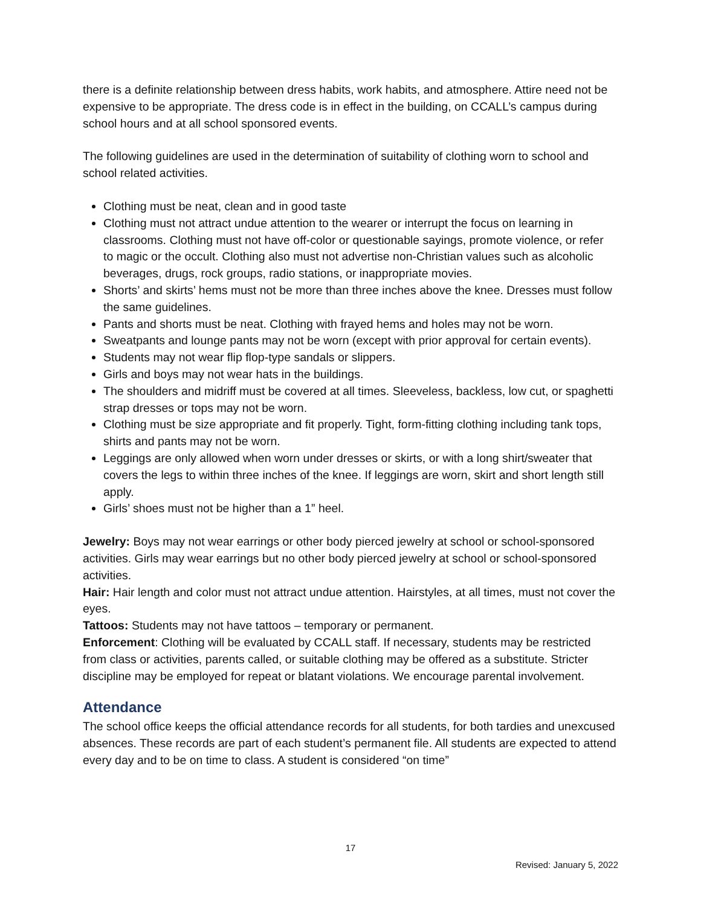there is a definite relationship between dress habits, work habits, and atmosphere. Attire need not be expensive to be appropriate. The dress code is in effect in the building, on CCALL’s campus during school hours and at all school sponsored events.
The following guidelines are used in the determination of suitability of clothing worn to school and school related activities.
Clothing must be neat, clean and in good taste
Clothing must not attract undue attention to the wearer or interrupt the focus on learning in classrooms. Clothing must not have off-color or questionable sayings, promote violence, or refer to magic or the occult. Clothing also must not advertise non-Christian values such as alcoholic beverages, drugs, rock groups, radio stations, or inappropriate movies.
Shorts’ and skirts’ hems must not be more than three inches above the knee. Dresses must follow the same guidelines.
Pants and shorts must be neat. Clothing with frayed hems and holes may not be worn.
Sweatpants and lounge pants may not be worn (except with prior approval for certain events).
Students may not wear flip flop-type sandals or slippers.
Girls and boys may not wear hats in the buildings.
The shoulders and midriff must be covered at all times. Sleeveless, backless, low cut, or spaghetti strap dresses or tops may not be worn.
Clothing must be size appropriate and fit properly. Tight, form-fitting clothing including tank tops, shirts and pants may not be worn.
Leggings are only allowed when worn under dresses or skirts, or with a long shirt/sweater that covers the legs to within three inches of the knee. If leggings are worn, skirt and short length still apply.
Girls’ shoes must not be higher than a 1” heel.
Jewelry: Boys may not wear earrings or other body pierced jewelry at school or school-sponsored activities. Girls may wear earrings but no other body pierced jewelry at school or school-sponsored activities.
Hair: Hair length and color must not attract undue attention. Hairstyles, at all times, must not cover the eyes.
Tattoos: Students may not have tattoos – temporary or permanent.
Enforcement: Clothing will be evaluated by CCALL staff. If necessary, students may be restricted from class or activities, parents called, or suitable clothing may be offered as a substitute. Stricter discipline may be employed for repeat or blatant violations. We encourage parental involvement.
Attendance
The school office keeps the official attendance records for all students, for both tardies and unexcused absences. These records are part of each student’s permanent file. All students are expected to attend every day and to be on time to class. A student is considered “on time”
17
Revised: January 5, 2022